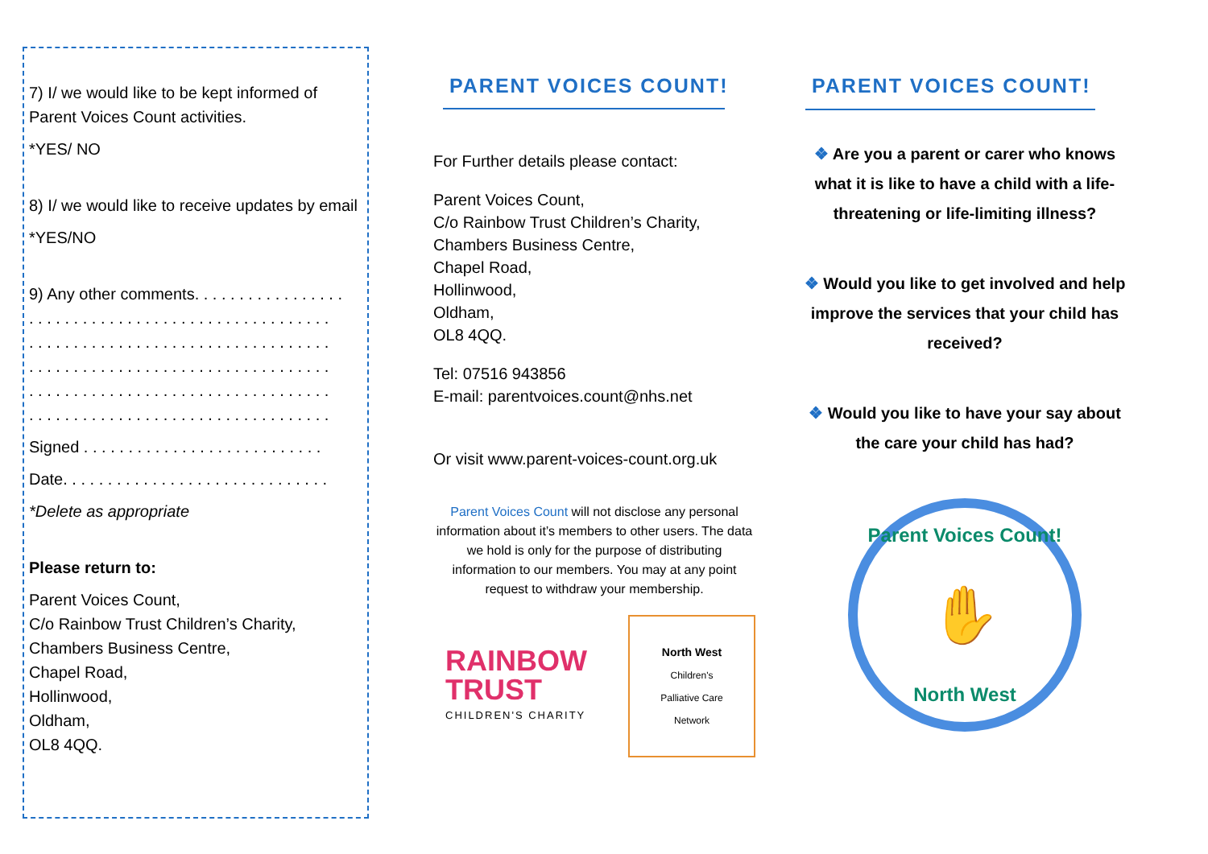7) I/ we would like to be kept informed of Parent Voices Count activities.
*YES/ NO
8) I/ we would like to receive updates by email
*YES/NO
9) Any other comments. . . . . . . . . . . . . . . . .
. . . . . . . . . . . . . . . . . . . . . . . . . . . . . . . . . .
. . . . . . . . . . . . . . . . . . . . . . . . . . . . . . . . . .
. . . . . . . . . . . . . . . . . . . . . . . . . . . . . . . . . .
. . . . . . . . . . . . . . . . . . . . . . . . . . . . . . . . . .
. . . . . . . . . . . . . . . . . . . . . . . . . . . . . . . . . .
Signed . . . . . . . . . . . . . . . . . . . . . . . . . . .
Date. . . . . . . . . . . . . . . . . . . . . . . . . . . . . .
*Delete as appropriate
Please return to:
Parent Voices Count,
C/o Rainbow Trust Children’s Charity,
Chambers Business Centre,
Chapel Road,
Hollinwood,
Oldham,
OL8 4QQ.
PARENT VOICES COUNT!
For Further details please contact:
Parent Voices Count,
C/o Rainbow Trust Children’s Charity,
Chambers Business Centre,
Chapel Road,
Hollinwood,
Oldham,
OL8 4QQ.
Tel: 07516 943856
E-mail: parentvoices.count@nhs.net
Or visit www.parent-voices-count.org.uk
Parent Voices Count will not disclose any personal information about it’s members to other users. The data we hold is only for the purpose of distributing information to our members. You may at any point request to withdraw your membership.
RAINBOW
TRUST
CHILDREN'S CHARITY
North West
Children's
Palliative Care
Network
PARENT VOICES COUNT!
❖ Are you a parent or carer who knows what it is like to have a child with a life-threatening or life-limiting illness?
❖ Would you like to get involved and help improve the services that your child has received?
❖ Would you like to have your say about the care your child has had?
Parent Voices Count!
✋
North West